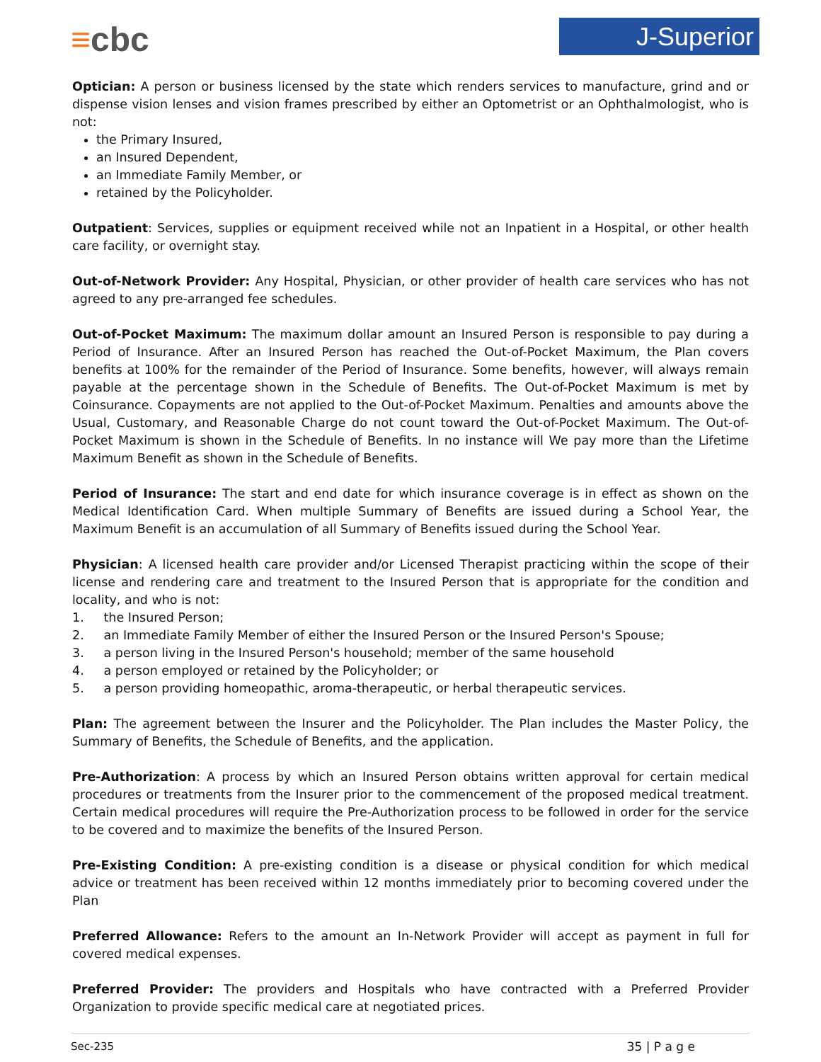≡cbc J-Superior
Optician: A person or business licensed by the state which renders services to manufacture, grind and or dispense vision lenses and vision frames prescribed by either an Optometrist or an Ophthalmologist, who is not:
the Primary Insured,
an Insured Dependent,
an Immediate Family Member, or
retained by the Policyholder.
Outpatient: Services, supplies or equipment received while not an Inpatient in a Hospital, or other health care facility, or overnight stay.
Out-of-Network Provider: Any Hospital, Physician, or other provider of health care services who has not agreed to any pre-arranged fee schedules.
Out-of-Pocket Maximum: The maximum dollar amount an Insured Person is responsible to pay during a Period of Insurance. After an Insured Person has reached the Out-of-Pocket Maximum, the Plan covers benefits at 100% for the remainder of the Period of Insurance. Some benefits, however, will always remain payable at the percentage shown in the Schedule of Benefits. The Out-of-Pocket Maximum is met by Coinsurance. Copayments are not applied to the Out-of-Pocket Maximum. Penalties and amounts above the Usual, Customary, and Reasonable Charge do not count toward the Out-of-Pocket Maximum. The Out-of-Pocket Maximum is shown in the Schedule of Benefits. In no instance will We pay more than the Lifetime Maximum Benefit as shown in the Schedule of Benefits.
Period of Insurance: The start and end date for which insurance coverage is in effect as shown on the Medical Identification Card. When multiple Summary of Benefits are issued during a School Year, the Maximum Benefit is an accumulation of all Summary of Benefits issued during the School Year.
Physician: A licensed health care provider and/or Licensed Therapist practicing within the scope of their license and rendering care and treatment to the Insured Person that is appropriate for the condition and locality, and who is not:
1. the Insured Person;
2. an Immediate Family Member of either the Insured Person or the Insured Person's Spouse;
3. a person living in the Insured Person's household; member of the same household
4. a person employed or retained by the Policyholder; or
5. a person providing homeopathic, aroma-therapeutic, or herbal therapeutic services.
Plan: The agreement between the Insurer and the Policyholder. The Plan includes the Master Policy, the Summary of Benefits, the Schedule of Benefits, and the application.
Pre-Authorization: A process by which an Insured Person obtains written approval for certain medical procedures or treatments from the Insurer prior to the commencement of the proposed medical treatment. Certain medical procedures will require the Pre-Authorization process to be followed in order for the service to be covered and to maximize the benefits of the Insured Person.
Pre-Existing Condition: A pre-existing condition is a disease or physical condition for which medical advice or treatment has been received within 12 months immediately prior to becoming covered under the Plan
Preferred Allowance: Refers to the amount an In-Network Provider will accept as payment in full for covered medical expenses.
Preferred Provider: The providers and Hospitals who have contracted with a Preferred Provider Organization to provide specific medical care at negotiated prices.
Sec-235 35 | P a g e